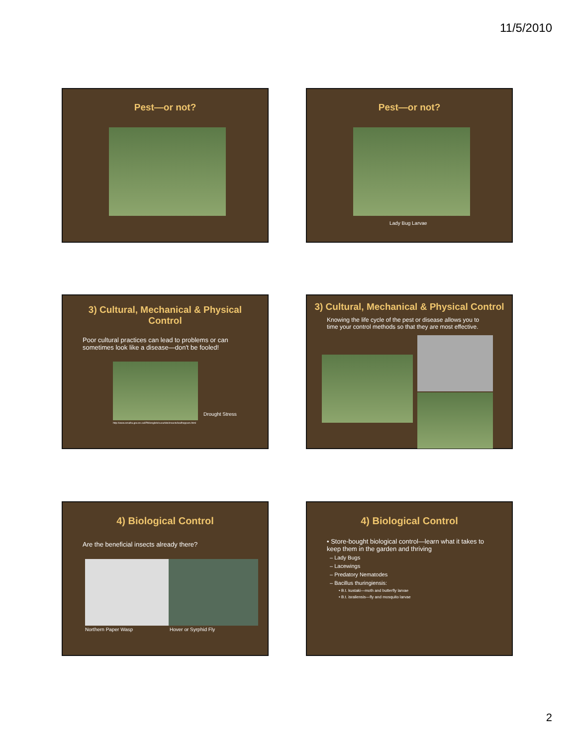11/5/2010
Pest—or not?
Pest—or not?
Lady Bug Larvae
3) Cultural, Mechanical & Physical
Control
Poor cultural practices can lead to problems or can sometimes look like a disease—don't be fooled!
Drought Stress
http://www.omafra.gov.on.ca/IPM/english/cucurbits/insects/leafhoppers.html
3) Cultural, Mechanical & Physical Control
Knowing the life cycle of the pest or disease allows you to time your control methods so that they are most effective.
4) Biological Control
Are the beneficial insects already there?
Northern Paper Wasp Hover or Syrphid Fly
4) Biological Control
• Store-bought biological control—learn what it takes to keep them in the garden and thriving
– Lady Bugs
– Lacewings
– Predatory Nematodes
– Bacillus thuringiensis:
• B.t. kustaki—moth and butterfly larvae
• B.t. israliensis—fly and mosquito larvae
2